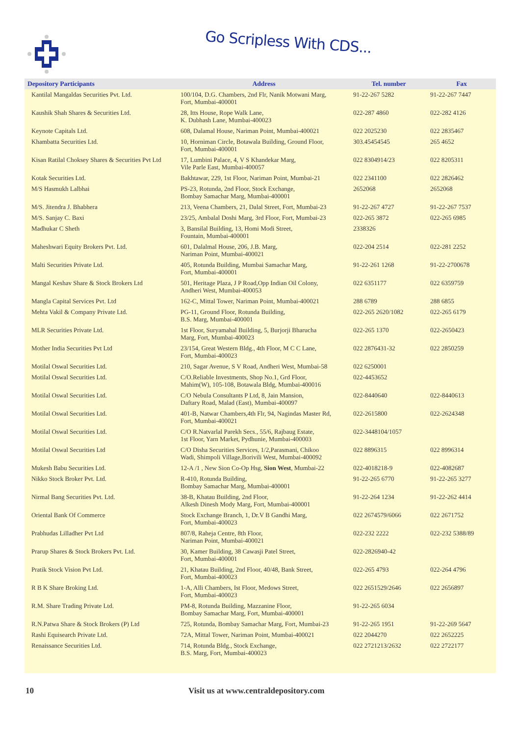Go Scripless With CDS...
| Depository Participants | Address | Tel. number | Fax |
| --- | --- | --- | --- |
| Kantilal Mangaldas Securities Pvt. Ltd. | 100/104, D.G. Chambers, 2nd Flr, Nanik Motwani Marg, Fort, Mumbai-400001 | 91-22-267 5282 | 91-22-267 7447 |
| Kaushik Shah Shares & Securities Ltd. | 28, Itts House, Rope Walk Lane, K. Dubhash Lane, Mumbai-400023 | 022-287 4860 | 022-282 4126 |
| Keynote Capitals Ltd. | 608, Dalamal House, Nariman Point, Mumbai-400021 | 022 2025230 | 022 2835467 |
| Khambatta Securities Ltd. | 10, Horniman Circle, Botawala Building, Ground Floor, Fort, Mumbai-400001 | 303.45454545 | 265 4652 |
| Kisan Ratilal Choksey Shares & Securities Pvt Ltd | 17, Lumbini Palace, 4, V S Khandekar Marg, Vile Parle East, Mumbai-400057 | 022 8304914/23 | 022 8205311 |
| Kotak Securities Ltd. | Bakhtawar, 229, 1st Floor, Nariman Point, Mumbai-21 | 022 2341100 | 022 2826462 |
| M/S Hasmukh Lalbhai | PS-23, Rotunda, 2nd Floor, Stock Exchange, Bombay Samachar Marg, Mumbai-400001 | 2652068 | 2652068 |
| M/S. Jitendra J. Bhabhera | 213, Veena Chambers, 21, Dalal Street, Fort, Mumbai-23 | 91-22-267 4727 | 91-22-267 7537 |
| M/S. Sanjay C. Baxi | 23/25, Ambalal Doshi Marg, 3rd Floor, Fort, Mumbai-23 | 022-265 3872 | 022-265 6985 |
| Madhukar C Sheth | 3, Bansilal Building, 13, Homi Modi Street, Fountain, Mumbai-400001 | 2338326 | |
| Maheshwari Equity Brokers Pvt. Ltd. | 601, Dalalmal House, 206, J.B. Marg, Nariman Point, Mumbai-400021 | 022-204 2514 | 022-281 2252 |
| Malti Securities Private Ltd. | 405, Rotunda Building, Mumbai Samachar Marg, Fort, Mumbai-400001 | 91-22-261 1268 | 91-22-2700678 |
| Mangal Keshav Share & Stock Brokers Ltd | 501, Heritage Plaza, J P Road,Opp Indian Oil Colony, Andheri West, Mumbai-400053 | 022 6351177 | 022 6359759 |
| Mangla Capital Services Pvt. Ltd | 162-C, Mittal Tower, Nariman Point, Mumbai-400021 | 288 6789 | 288 6855 |
| Mehta Vakil & Company Private Ltd. | PG-11, Ground Floor, Rotunda Building, B.S. Marg, Mumbai-400001 | 022-265 2620/1082 | 022-265 6179 |
| MLR Securities Private Ltd. | 1st Floor, Suryamahal Building, 5, Burjorji Bharucha Marg, Fort, Mumbai-400023 | 022-265 1370 | 022-2650423 |
| Mother India Securities Pvt Ltd | 23/154, Great Western Bldg., 4th Floor, M C C Lane, Fort, Mumbai-400023 | 022 2876431-32 | 022 2850259 |
| Motilal Oswal Securities Ltd. | 210, Sagar Avenue, S V Road, Andheri West, Mumbai-58 | 022 6250001 | |
| Motilal Oswal Securities Ltd. | C/O.Reliable Investments, Shop No.1, Grd Floor, Mahim(W), 105-108, Botawala Bldg, Mumbai-400016 | 022-4453652 | |
| Motilal Oswal Securities Ltd. | C/O Nebula Consultants P Ltd, 8, Jain Mansion, Daftary Road, Malad (East), Mumbai-400097 | 022-8440640 | 022-8440613 |
| Motilal Oswal Securities Ltd. | 401-B, Natwar Chambers,4th Flr, 94, Nagindas Master Rd, Fort, Mumbai-400021 | 022-2615800 | 022-2624348 |
| Motilal Oswal Securities Ltd. | C/O R.Natvarlal Parekh Secs., 55/6, Rajbaug Estate, 1st Floor, Yarn Market, Pydhunie, Mumbai-400003 | 022-3448104/1057 | |
| Motilal Oswal Securities Ltd | C/O Disha Securities Services, 1/2,Parasmani, Chikoo Wadi, Shimpoli Village,Borivili West, Mumbai-400092 | 022 8896315 | 022 8996314 |
| Mukesh Babu Securities Ltd. | 12-A /1 , New Sion Co-Op Hsg, Sion West , Mumbai-22 | 022-4018218-9 | 022-4082687 |
| Nikko Stock Broker Pvt. Ltd. | R-410, Rotunda Building, Bombay Samachar Marg, Mumbai-400001 | 91-22-265 6770 | 91-22-265 3277 |
| Nirmal Bang Securities Pvt. Ltd. | 38-B, Khatau Building, 2nd Floor, Alkesh Dinesh Mody Marg, Fort, Mumbai-400001 | 91-22-264 1234 | 91-22-262 4414 |
| Oriental Bank Of Commerce | Stock Exchange Branch, 1, Dr.V B Gandhi Marg, Fort, Mumbai-400023 | 022 2674579/6066 | 022 2671752 |
| Prabhudas Lilladher Pvt Ltd | 807/8, Raheja Centre, 8th Floor, Nariman Point, Mumbai-400021 | 022-232 2222 | 022-232 5388/89 |
| Prarup Shares & Stock Brokers Pvt. Ltd. | 30, Kamer Building, 38 Cawasji Patel Street, Fort, Mumbai-400001 | 022-2826940-42 | |
| Pratik Stock Vision Pvt Ltd. | 21, Khatau Building, 2nd Floor, 40/48, Bank Street, Fort, Mumbai-400023 | 022-265 4793 | 022-264 4796 |
| R B K Share Broking Ltd. | 1-A, Alli Chambers, Ist Floor, Medows Street, Fort, Mumbai-400023 | 022 2651529/2646 | 022 2656897 |
| R.M. Share Trading Private Ltd. | PM-8, Rotunda Building, Mazzanine Floor, Bombay Samachar Marg, Fort, Mumbai-400001 | 91-22-265 6034 | |
| R.N.Patwa Share & Stock Brokers (P) Ltd | 725, Rotunda, Bombay Samachar Marg, Fort, Mumbai-23 | 91-22-265 1951 | 91-22-269 5647 |
| Rashi Equisearch Private Ltd. | 72A, Mittal Tower, Nariman Point, Mumbai-400021 | 022 2044270 | 022 2652225 |
| Renaissance Securities Ltd. | 714, Rotunda Bldg., Stock Exchange, B.S. Marg, Fort, Mumbai-400023 | 022 2721213/2632 | 022 2722177 |
10 Visit us at www.centraldepository.com